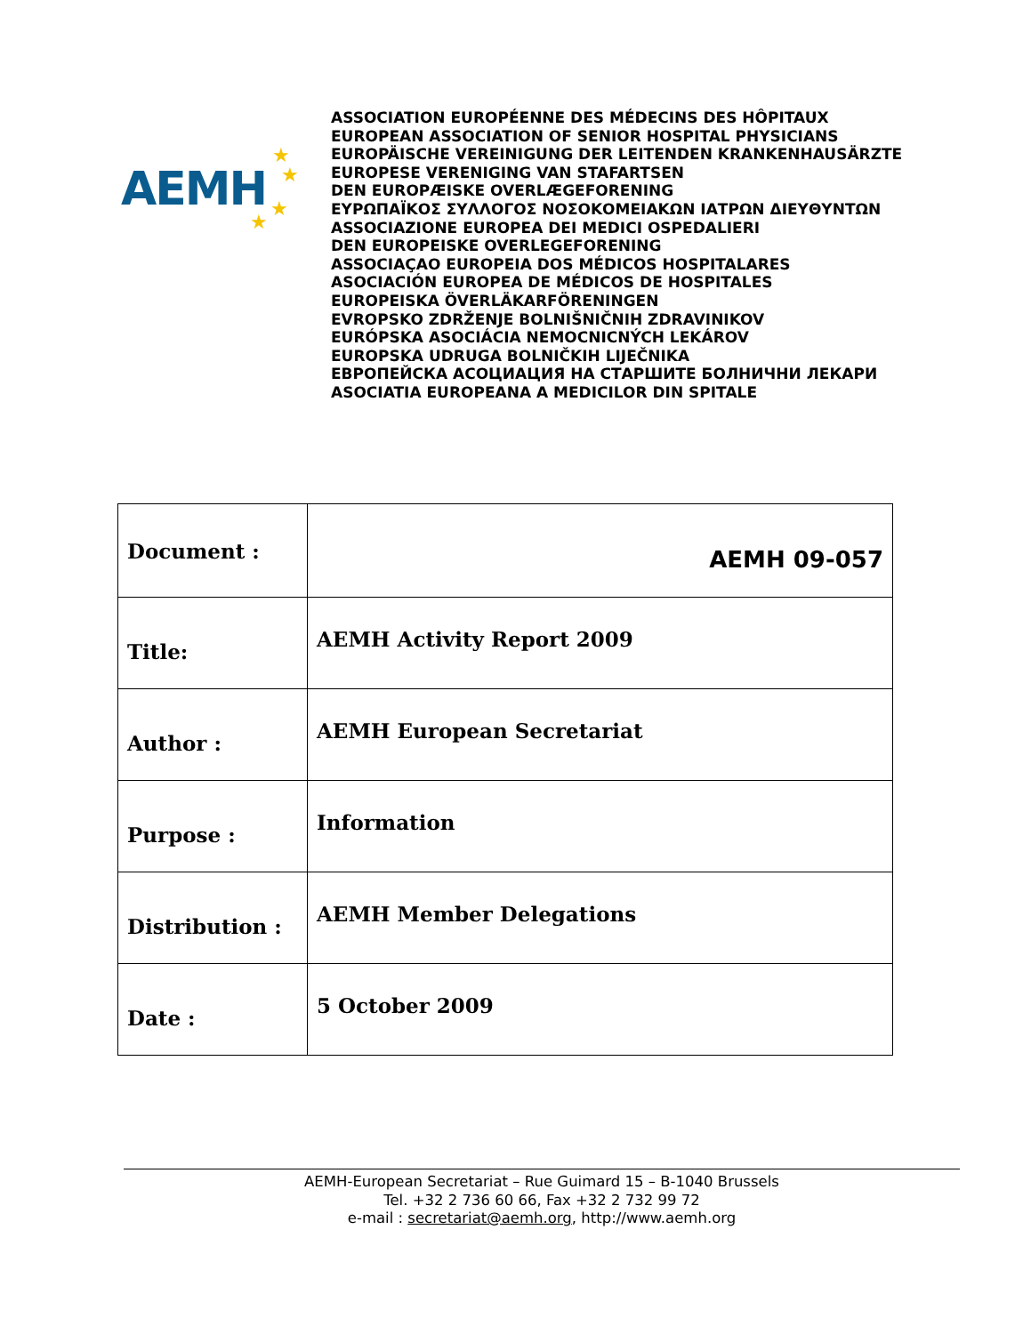AEMH ★
★
★
★
ASSOCIATION EUROPÉENNE DES MÉDECINS DES HÔPITAUX
EUROPEAN ASSOCIATION OF SENIOR HOSPITAL PHYSICIANS
EUROPÄISCHE VEREINIGUNG DER LEITENDEN KRANKENHAUSÄRZTE
EUROPESE VERENIGING VAN STAFARTSEN
DEN EUROPÆISKE OVERLÆGEFORENING
ΕΥΡΩΠΑΪΚΟΣ ΣΥΛΛΟΓΟΣ ΝΟΣΟΚΟΜΕΙΑΚΩΝ ΙΑΤΡΩΝ ΔΙΕΥΘΥΝΤΩΝ
ASSOCIAZIONE EUROPEA DEI MEDICI OSPEDALIERI
DEN EUROPEISKE OVERLEGEFORENING
ASSOCIAÇAO EUROPEIA DOS MÉDICOS HOSPITALARES
ASOCIACIÓN EUROPEA DE MÉDICOS DE HOSPITALES
EUROPEISKA ÖVERLÄKARFÖRENINGEN
EVROPSKO ZDRŽENJE BOLNIŠNIČNIH ZDRAVINIKOV
EURÓPSKA ASOCIÁCIA NEMOCNICNÝCH LEKÁROV
EUROPSKA UDRUGA BOLNIČKIH LIJEČNIKA
ЕВРОПЕЙСКА АСОЦИАЦИЯ НА СТАРШИТЕ БОЛНИЧНИ ЛЕКАРИ
ASOCIATIA EUROPEANA A MEDICILOR DIN SPITALE
| Document : | AEMH 09-057 |
| Title: | AEMH Activity Report 2009 |
| Author : | AEMH European Secretariat |
| Purpose : | Information |
| Distribution : | AEMH Member Delegations |
| Date : | 5 October 2009 |
AEMH-European Secretariat – Rue Guimard 15 – B-1040 Brussels
Tel. +32 2 736 60 66, Fax +32 2 732 99 72
e-mail : secretariat@aemh.org, http://www.aemh.org